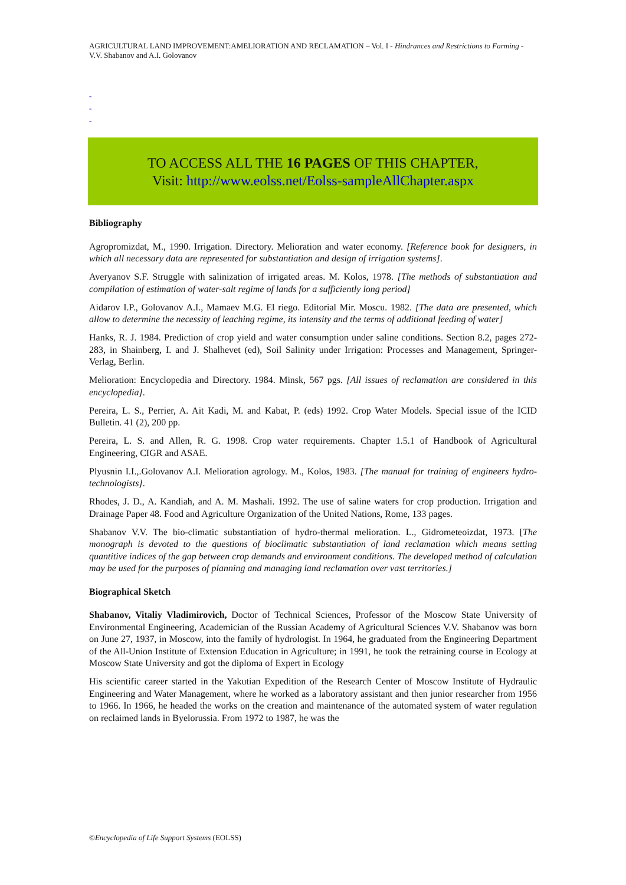AGRICULTURAL LAND IMPROVEMENT:AMELIORATION AND RECLAMATION – Vol. I - Hindrances and Restrictions to Farming - V.V. Shabanov and A.I. Golovanov
-
-
-
TO ACCESS ALL THE 16 PAGES OF THIS CHAPTER,
Visit: http://www.eolss.net/Eolss-sampleAllChapter.aspx
Bibliography
Agropromizdat, M., 1990. Irrigation. Directory. Melioration and water economy. [Reference book for designers, in which all necessary data are represented for substantiation and design of irrigation systems].
Averyanov S.F. Struggle with salinization of irrigated areas. M. Kolos, 1978. [The methods of substantiation and compilation of estimation of water-salt regime of lands for a sufficiently long period]
Aidarov I.P., Golovanov A.I., Mamaev M.G. El riego. Editorial Mir. Moscu. 1982. [The data are presented, which allow to determine the necessity of leaching regime, its intensity and the terms of additional feeding of water]
Hanks, R. J. 1984. Prediction of crop yield and water consumption under saline conditions. Section 8.2, pages 272-283, in Shainberg, I. and J. Shalhevet (ed), Soil Salinity under Irrigation: Processes and Management, Springer-Verlag, Berlin.
Melioration: Encyclopedia and Directory. 1984. Minsk, 567 pgs. [All issues of reclamation are considered in this encyclopedia].
Pereira, L. S., Perrier, A. Ait Kadi, M. and Kabat, P. (eds) 1992. Crop Water Models. Special issue of the ICID Bulletin. 41 (2), 200 pp.
Pereira, L. S. and Allen, R. G. 1998. Crop water requirements. Chapter 1.5.1 of Handbook of Agricultural Engineering, CIGR and ASAE.
Plyusnin I.I.,.Golovanov A.I. Melioration agrology. M., Kolos, 1983. [The manual for training of engineers hydro-technologists].
Rhodes, J. D., A. Kandiah, and A. M. Mashali. 1992. The use of saline waters for crop production. Irrigation and Drainage Paper 48. Food and Agriculture Organization of the United Nations, Rome, 133 pages.
Shabanov V.V. The bio-climatic substantiation of hydro-thermal melioration. L., Gidrometeoizdat, 1973. [The monograph is devoted to the questions of bioclimatic substantiation of land reclamation which means setting quantitive indices of the gap between crop demands and environment conditions. The developed method of calculation may be used for the purposes of planning and managing land reclamation over vast territories.]
Biographical Sketch
Shabanov, Vitaliy Vladimirovich, Doctor of Technical Sciences, Professor of the Moscow State University of Environmental Engineering, Academician of the Russian Academy of Agricultural Sciences V.V. Shabanov was born on June 27, 1937, in Moscow, into the family of hydrologist. In 1964, he graduated from the Engineering Department of the All-Union Institute of Extension Education in Agriculture; in 1991, he took the retraining course in Ecology at Moscow State University and got the diploma of Expert in Ecology
His scientific career started in the Yakutian Expedition of the Research Center of Moscow Institute of Hydraulic Engineering and Water Management, where he worked as a laboratory assistant and then junior researcher from 1956 to 1966. In 1966, he headed the works on the creation and maintenance of the automated system of water regulation on reclaimed lands in Byelorussia. From 1972 to 1987, he was the
©Encyclopedia of Life Support Systems (EOLSS)